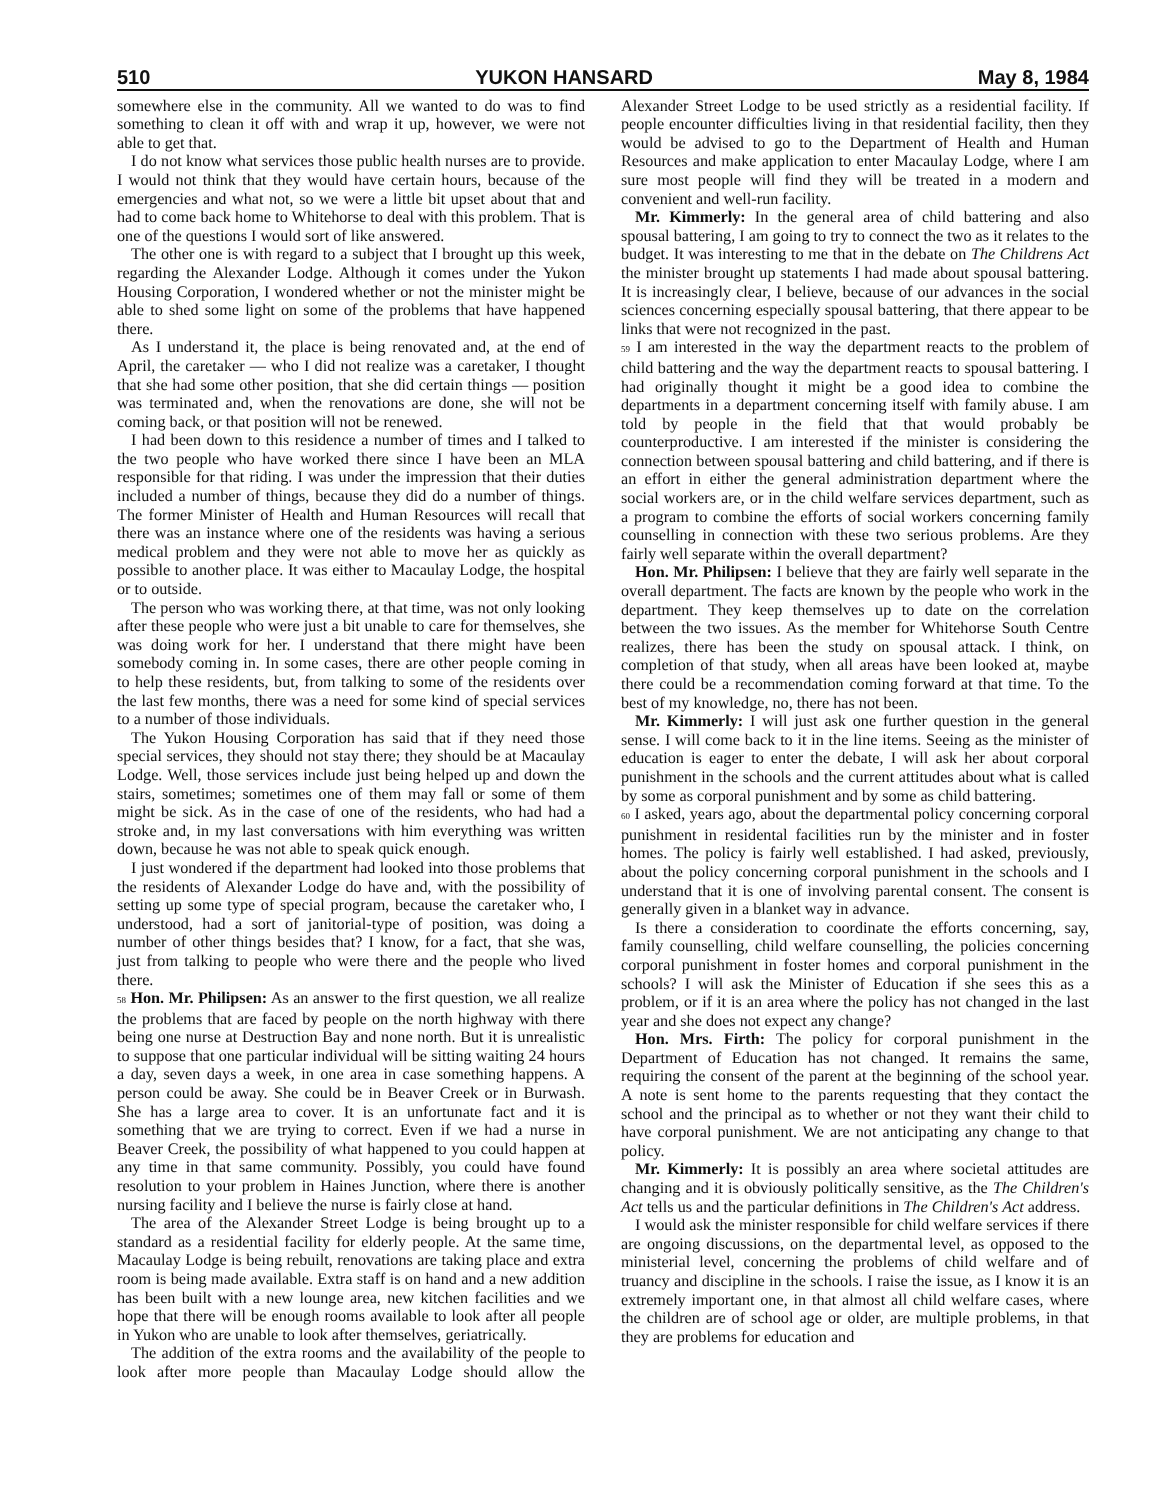510 YUKON HANSARD May 8, 1984
somewhere else in the community. All we wanted to do was to find something to clean it off with and wrap it up, however, we were not able to get that.
I do not know what services those public health nurses are to provide. I would not think that they would have certain hours, because of the emergencies and what not, so we were a little bit upset about that and had to come back home to Whitehorse to deal with this problem. That is one of the questions I would sort of like answered.
The other one is with regard to a subject that I brought up this week, regarding the Alexander Lodge. Although it comes under the Yukon Housing Corporation, I wondered whether or not the minister might be able to shed some light on some of the problems that have happened there.
As I understand it, the place is being renovated and, at the end of April, the caretaker — who I did not realize was a caretaker, I thought that she had some other position, that she did certain things — position was terminated and, when the renovations are done, she will not be coming back, or that position will not be renewed.
I had been down to this residence a number of times and I talked to the two people who have worked there since I have been an MLA responsible for that riding. I was under the impression that their duties included a number of things, because they did do a number of things. The former Minister of Health and Human Resources will recall that there was an instance where one of the residents was having a serious medical problem and they were not able to move her as quickly as possible to another place. It was either to Macaulay Lodge, the hospital or to outside.
The person who was working there, at that time, was not only looking after these people who were just a bit unable to care for themselves, she was doing work for her. I understand that there might have been somebody coming in. In some cases, there are other people coming in to help these residents, but, from talking to some of the residents over the last few months, there was a need for some kind of special services to a number of those individuals.
The Yukon Housing Corporation has said that if they need those special services, they should not stay there; they should be at Macaulay Lodge. Well, those services include just being helped up and down the stairs, sometimes; sometimes one of them may fall or some of them might be sick. As in the case of one of the residents, who had had a stroke and, in my last conversations with him everything was written down, because he was not able to speak quick enough.
I just wondered if the department had looked into those problems that the residents of Alexander Lodge do have and, with the possibility of setting up some type of special program, because the caretaker who, I understood, had a sort of janitorial-type of position, was doing a number of other things besides that? I know, for a fact, that she was, just from talking to people who were there and the people who lived there.
58 Hon. Mr. Philipsen: As an answer to the first question, we all realize the problems that are faced by people on the north highway with there being one nurse at Destruction Bay and none north. But it is unrealistic to suppose that one particular individual will be sitting waiting 24 hours a day, seven days a week, in one area in case something happens. A person could be away. She could be in Beaver Creek or in Burwash. She has a large area to cover. It is an unfortunate fact and it is something that we are trying to correct. Even if we had a nurse in Beaver Creek, the possibility of what happened to you could happen at any time in that same community. Possibly, you could have found resolution to your problem in Haines Junction, where there is another nursing facility and I believe the nurse is fairly close at hand.
The area of the Alexander Street Lodge is being brought up to a standard as a residential facility for elderly people. At the same time, Macaulay Lodge is being rebuilt, renovations are taking place and extra room is being made available. Extra staff is on hand and a new addition has been built with a new lounge area, new kitchen facilities and we hope that there will be enough rooms available to look after all people in Yukon who are unable to look after themselves, geriatrically.
The addition of the extra rooms and the availability of the people to look after more people than Macaulay Lodge should allow the Alexander Street Lodge to be used strictly as a residential facility. If people encounter difficulties living in that residential facility, then they would be advised to go to the Department of Health and Human Resources and make application to enter Macaulay Lodge, where I am sure most people will find they will be treated in a modern and convenient and well-run facility.
Mr. Kimmerly: In the general area of child battering and also spousal battering, I am going to try to connect the two as it relates to the budget. It was interesting to me that in the debate on The Childrens Act the minister brought up statements I had made about spousal battering. It is increasingly clear, I believe, because of our advances in the social sciences concerning especially spousal battering, that there appear to be links that were not recognized in the past.
59 I am interested in the way the department reacts to the problem of child battering and the way the department reacts to spousal battering. I had originally thought it might be a good idea to combine the departments in a department concerning itself with family abuse. I am told by people in the field that that would probably be counterproductive. I am interested if the minister is considering the connection between spousal battering and child battering, and if there is an effort in either the general administration department where the social workers are, or in the child welfare services department, such as a program to combine the efforts of social workers concerning family counselling in connection with these two serious problems. Are they fairly well separate within the overall department?
Hon. Mr. Philipsen: I believe that they are fairly well separate in the overall department. The facts are known by the people who work in the department. They keep themselves up to date on the correlation between the two issues. As the member for Whitehorse South Centre realizes, there has been the study on spousal attack. I think, on completion of that study, when all areas have been looked at, maybe there could be a recommendation coming forward at that time. To the best of my knowledge, no, there has not been.
Mr. Kimmerly: I will just ask one further question in the general sense. I will come back to it in the line items. Seeing as the minister of education is eager to enter the debate, I will ask her about corporal punishment in the schools and the current attitudes about what is called by some as corporal punishment and by some as child battering.
60 I asked, years ago, about the departmental policy concerning corporal punishment in residental facilities run by the minister and in foster homes. The policy is fairly well established. I had asked, previously, about the policy concerning corporal punishment in the schools and I understand that it is one of involving parental consent. The consent is generally given in a blanket way in advance.
Is there a consideration to coordinate the efforts concerning, say, family counselling, child welfare counselling, the policies concerning corporal punishment in foster homes and corporal punishment in the schools? I will ask the Minister of Education if she sees this as a problem, or if it is an area where the policy has not changed in the last year and she does not expect any change?
Hon. Mrs. Firth: The policy for corporal punishment in the Department of Education has not changed. It remains the same, requiring the consent of the parent at the beginning of the school year. A note is sent home to the parents requesting that they contact the school and the principal as to whether or not they want their child to have corporal punishment. We are not anticipating any change to that policy.
Mr. Kimmerly: It is possibly an area where societal attitudes are changing and it is obviously politically sensitive, as the The Children's Act tells us and the particular definitions in The Children's Act address.
I would ask the minister responsible for child welfare services if there are ongoing discussions, on the departmental level, as opposed to the ministerial level, concerning the problems of child welfare and of truancy and discipline in the schools. I raise the issue, as I know it is an extremely important one, in that almost all child welfare cases, where the children are of school age or older, are multiple problems, in that they are problems for education and